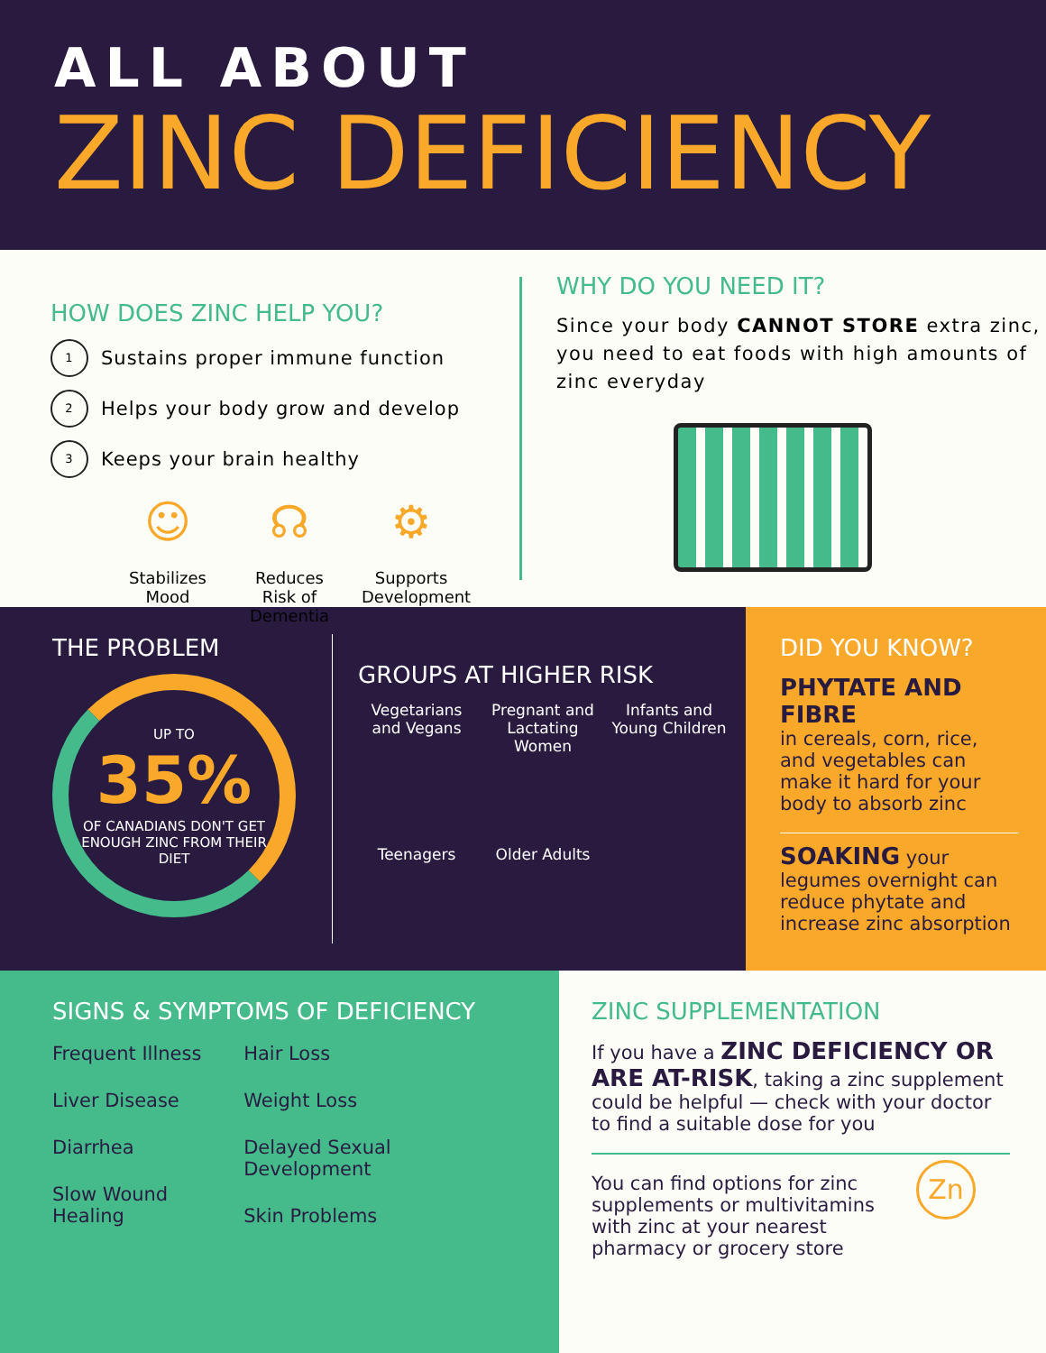ALL ABOUT
ZINC DEFICIENCY
HOW DOES ZINC HELP YOU?
1 Sustains proper immune function
2 Helps your body grow and develop
3 Keeps your brain healthy
☺
Stabilizes Mood
☊
Reduces Risk of Dementia
⚙
Supports Development
WHY DO YOU NEED IT?
Since your body CANNOT STORE extra zinc, you need to eat foods with high amounts of zinc everyday
THE PROBLEM
UP TO
35%
OF CANADIANS DON'T GET ENOUGH ZINC FROM THEIR DIET
GROUPS AT HIGHER RISK
Vegetarians and Vegans
Pregnant and Lactating Women
Infants and Young Children
Teenagers
Older Adults
DID YOU KNOW?
PHYTATE AND FIBRE
in cereals, corn, rice, and vegetables can make it hard for your body to absorb zinc
SOAKING your legumes overnight can reduce phytate and increase zinc absorption
SIGNS & SYMPTOMS OF DEFICIENCY
Frequent Illness
Liver Disease
Diarrhea
Slow Wound Healing
Hair Loss
Weight Loss
Delayed Sexual Development
Skin Problems
ZINC SUPPLEMENTATION
If you have a ZINC DEFICIENCY OR ARE AT-RISK, taking a zinc supplement could be helpful — check with your doctor to find a suitable dose for you
You can find options for zinc supplements or multivitamins with zinc at your nearest pharmacy or grocery store
Zn